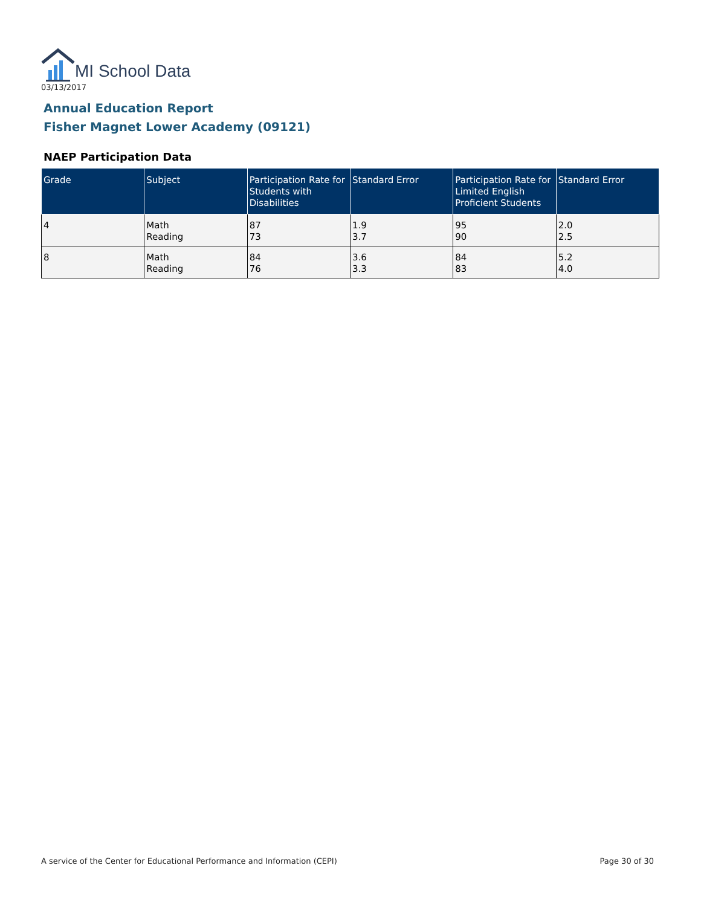MI School Data
03/13/2017
Annual Education Report
Fisher Magnet Lower Academy (09121)
NAEP Participation Data
| Grade | Subject | Participation Rate for Students with Disabilities | Standard Error | Participation Rate for Limited English Proficient Students | Standard Error |
| --- | --- | --- | --- | --- | --- |
| 4 | Math Reading | 87 73 | 1.9 3.7 | 95 90 | 2.0 2.5 |
| 8 | Math Reading | 84 76 | 3.6 3.3 | 84 83 | 5.2 4.0 |
A service of the Center for Educational Performance and Information (CEPI)
Page 30 of 30